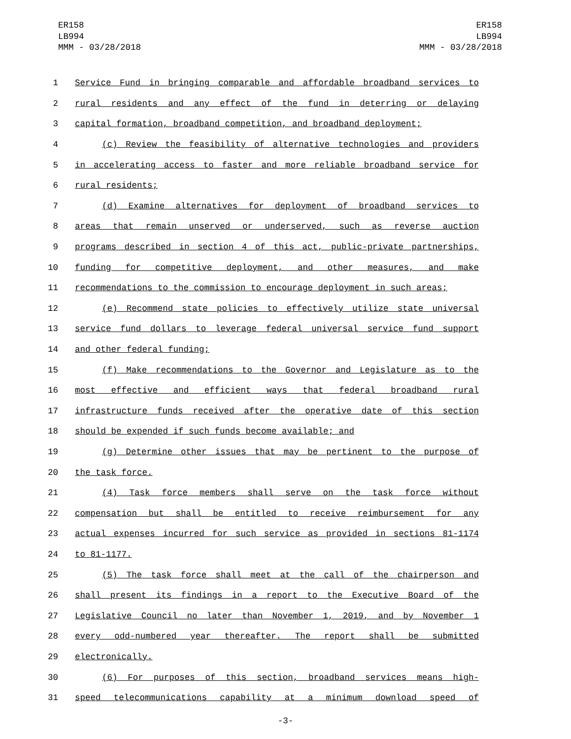ER158
LB994
MMM - 03/28/2018
ER158
LB994
MMM - 03/28/2018
1 Service Fund in bringing comparable and affordable broadband services to
2 rural residents and any effect of the fund in deterring or delaying
3 capital formation, broadband competition, and broadband deployment;
4 (c) Review the feasibility of alternative technologies and providers
5 in accelerating access to faster and more reliable broadband service for
6 rural residents;
7 (d) Examine alternatives for deployment of broadband services to
8 areas that remain unserved or underserved, such as reverse auction
9 programs described in section 4 of this act, public-private partnerships,
10 funding for competitive deployment, and other measures, and make
11 recommendations to the commission to encourage deployment in such areas;
12 (e) Recommend state policies to effectively utilize state universal
13 service fund dollars to leverage federal universal service fund support
14 and other federal funding;
15 (f) Make recommendations to the Governor and Legislature as to the
16 most effective and efficient ways that federal broadband rural
17 infrastructure funds received after the operative date of this section
18 should be expended if such funds become available; and
19 (g) Determine other issues that may be pertinent to the purpose of
20 the task force.
21 (4) Task force members shall serve on the task force without
22 compensation but shall be entitled to receive reimbursement for any
23 actual expenses incurred for such service as provided in sections 81-1174
24 to 81-1177.
25 (5) The task force shall meet at the call of the chairperson and
26 shall present its findings in a report to the Executive Board of the
27 Legislative Council no later than November 1, 2019, and by November 1
28 every odd-numbered year thereafter. The report shall be submitted
29 electronically.
30 (6) For purposes of this section, broadband services means high-
31 speed telecommunications capability at a minimum download speed of
-3-